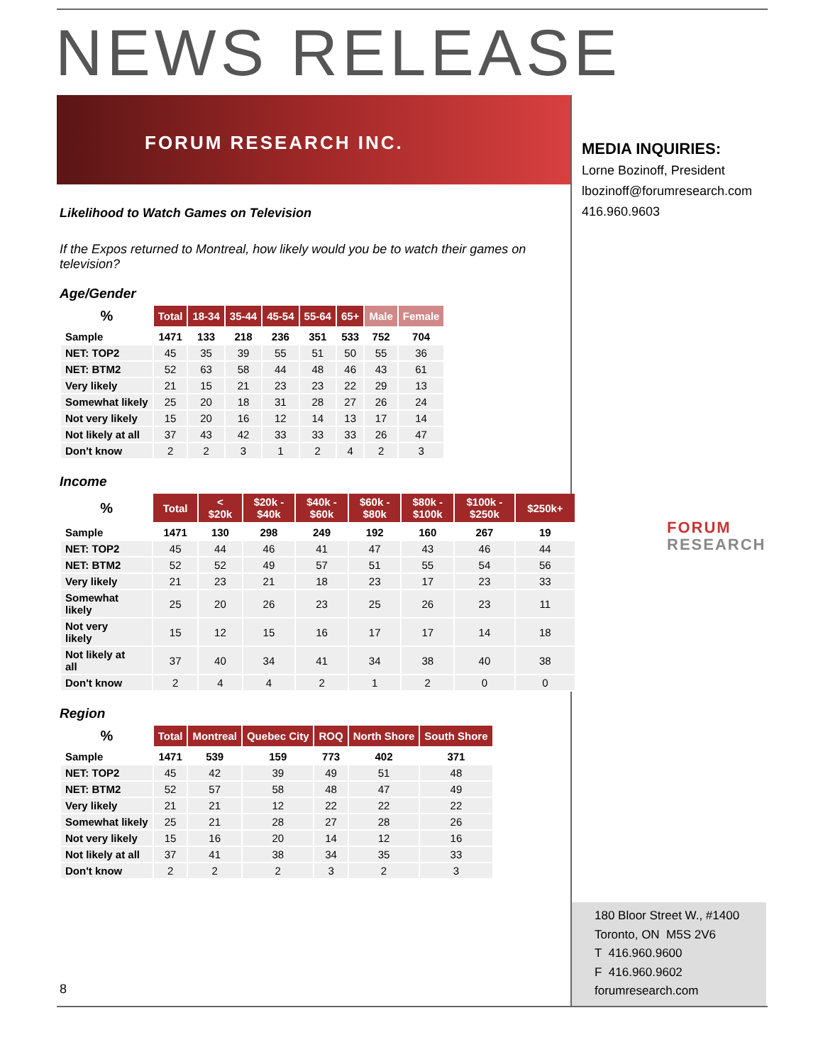NEWS RELEASE
FORUM RESEARCH INC.
MEDIA INQUIRIES:
Lorne Bozinoff, President
lbozinoff@forumresearch.com
416.960.9603
FORUM
RESEARCH
Likelihood to Watch Games on Television
If the Expos returned to Montreal, how likely would you be to watch their games on television?
Age/Gender
| % | Total | 18-34 | 35-44 | 45-54 | 55-64 | 65+ | Male | Female |
| --- | --- | --- | --- | --- | --- | --- | --- | --- |
| Sample | 1471 | 133 | 218 | 236 | 351 | 533 | 752 | 704 |
| NET: TOP2 | 45 | 35 | 39 | 55 | 51 | 50 | 55 | 36 |
| NET: BTM2 | 52 | 63 | 58 | 44 | 48 | 46 | 43 | 61 |
| Very likely | 21 | 15 | 21 | 23 | 23 | 22 | 29 | 13 |
| Somewhat likely | 25 | 20 | 18 | 31 | 28 | 27 | 26 | 24 |
| Not very likely | 15 | 20 | 16 | 12 | 14 | 13 | 17 | 14 |
| Not likely at all | 37 | 43 | 42 | 33 | 33 | 33 | 26 | 47 |
| Don't know | 2 | 2 | 3 | 1 | 2 | 4 | 2 | 3 |
Income
| % | Total | < $20k | $20k - $40k | $40k - $60k | $60k - $80k | $80k - $100k | $100k - $250k | $250k+ |
| --- | --- | --- | --- | --- | --- | --- | --- | --- |
| Sample | 1471 | 130 | 298 | 249 | 192 | 160 | 267 | 19 |
| NET: TOP2 | 45 | 44 | 46 | 41 | 47 | 43 | 46 | 44 |
| NET: BTM2 | 52 | 52 | 49 | 57 | 51 | 55 | 54 | 56 |
| Very likely | 21 | 23 | 21 | 18 | 23 | 17 | 23 | 33 |
| Somewhat likely | 25 | 20 | 26 | 23 | 25 | 26 | 23 | 11 |
| Not very likely | 15 | 12 | 15 | 16 | 17 | 17 | 14 | 18 |
| Not likely at all | 37 | 40 | 34 | 41 | 34 | 38 | 40 | 38 |
| Don't know | 2 | 4 | 4 | 2 | 1 | 2 | 0 | 0 |
Region
| % | Total | Montreal | Quebec City | ROQ | North Shore | South Shore |
| --- | --- | --- | --- | --- | --- | --- |
| Sample | 1471 | 539 | 159 | 773 | 402 | 371 |
| NET: TOP2 | 45 | 42 | 39 | 49 | 51 | 48 |
| NET: BTM2 | 52 | 57 | 58 | 48 | 47 | 49 |
| Very likely | 21 | 21 | 12 | 22 | 22 | 22 |
| Somewhat likely | 25 | 21 | 28 | 27 | 28 | 26 |
| Not very likely | 15 | 16 | 20 | 14 | 12 | 16 |
| Not likely at all | 37 | 41 | 38 | 34 | 35 | 33 |
| Don't know | 2 | 2 | 2 | 3 | 2 | 3 |
8
180 Bloor Street W., #1400
Toronto, ON M5S 2V6
T 416.960.9600
F 416.960.9602
forumresearch.com